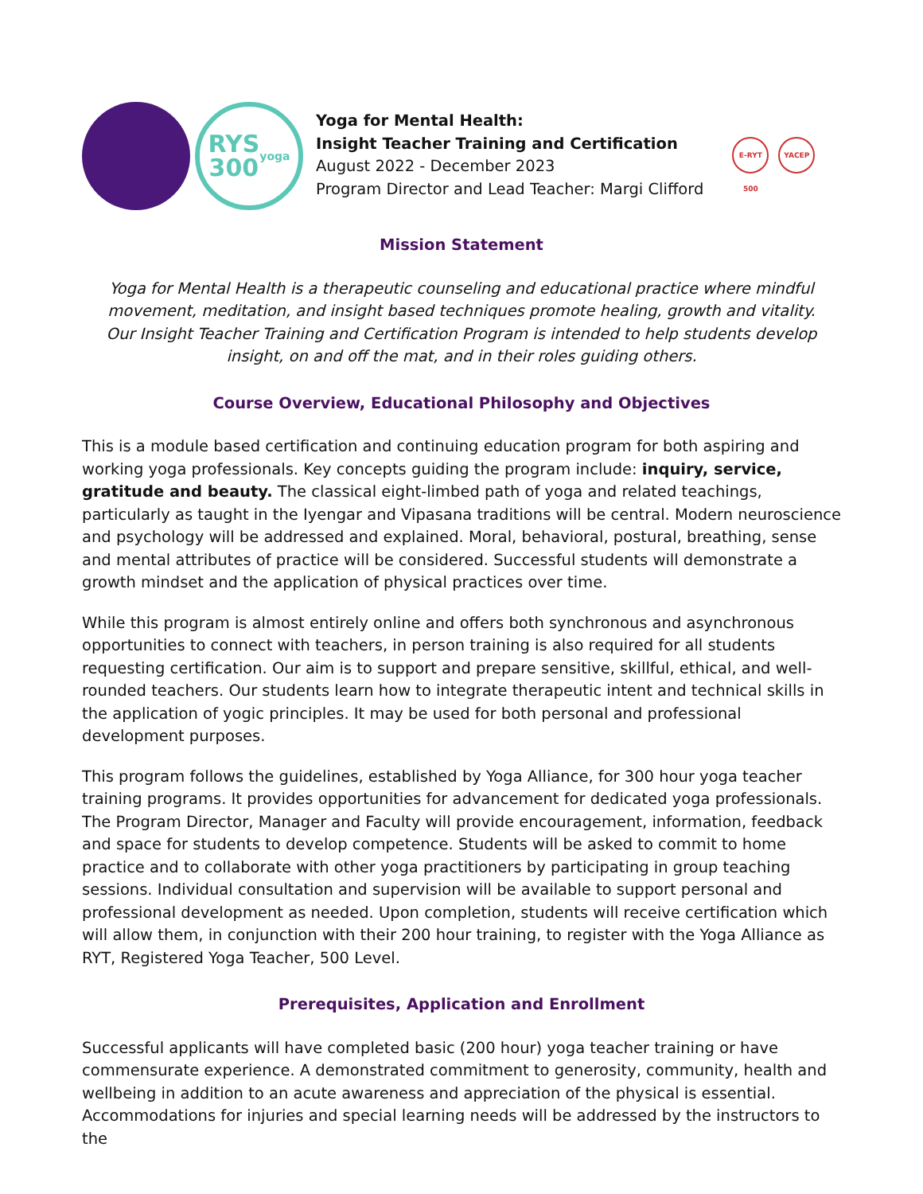RYS
300
yoga
Yoga for Mental Health:
Insight Teacher Training and Certification
August 2022 - December 2023
Program Director and Lead Teacher: Margi Clifford
E-RYT 500
YACEP
Mission Statement
Yoga for Mental Health is a therapeutic counseling and educational practice where mindful movement, meditation, and insight based techniques promote healing, growth and vitality.
Our Insight Teacher Training and Certification Program is intended to help students develop insight, on and off the mat, and in their roles guiding others.
Course Overview, Educational Philosophy and Objectives
This is a module based certification and continuing education program for both aspiring and working yoga professionals. Key concepts guiding the program include: inquiry, service, gratitude and beauty. The classical eight-limbed path of yoga and related teachings, particularly as taught in the Iyengar and Vipasana traditions will be central. Modern neuroscience and psychology will be addressed and explained. Moral, behavioral, postural, breathing, sense and mental attributes of practice will be considered. Successful students will demonstrate a growth mindset and the application of physical practices over time.
While this program is almost entirely online and offers both synchronous and asynchronous opportunities to connect with teachers, in person training is also required for all students requesting certification. Our aim is to support and prepare sensitive, skillful, ethical, and well-rounded teachers. Our students learn how to integrate therapeutic intent and technical skills in the application of yogic principles. It may be used for both personal and professional development purposes.
This program follows the guidelines, established by Yoga Alliance, for 300 hour yoga teacher training programs. It provides opportunities for advancement for dedicated yoga professionals. The Program Director, Manager and Faculty will provide encouragement, information, feedback and space for students to develop competence. Students will be asked to commit to home practice and to collaborate with other yoga practitioners by participating in group teaching sessions. Individual consultation and supervision will be available to support personal and professional development as needed. Upon completion, students will receive certification which will allow them, in conjunction with their 200 hour training, to register with the Yoga Alliance as RYT, Registered Yoga Teacher, 500 Level.
Prerequisites, Application and Enrollment
Successful applicants will have completed basic (200 hour) yoga teacher training or have commensurate experience. A demonstrated commitment to generosity, community, health and wellbeing in addition to an acute awareness and appreciation of the physical is essential. Accommodations for injuries and special learning needs will be addressed by the instructors to the